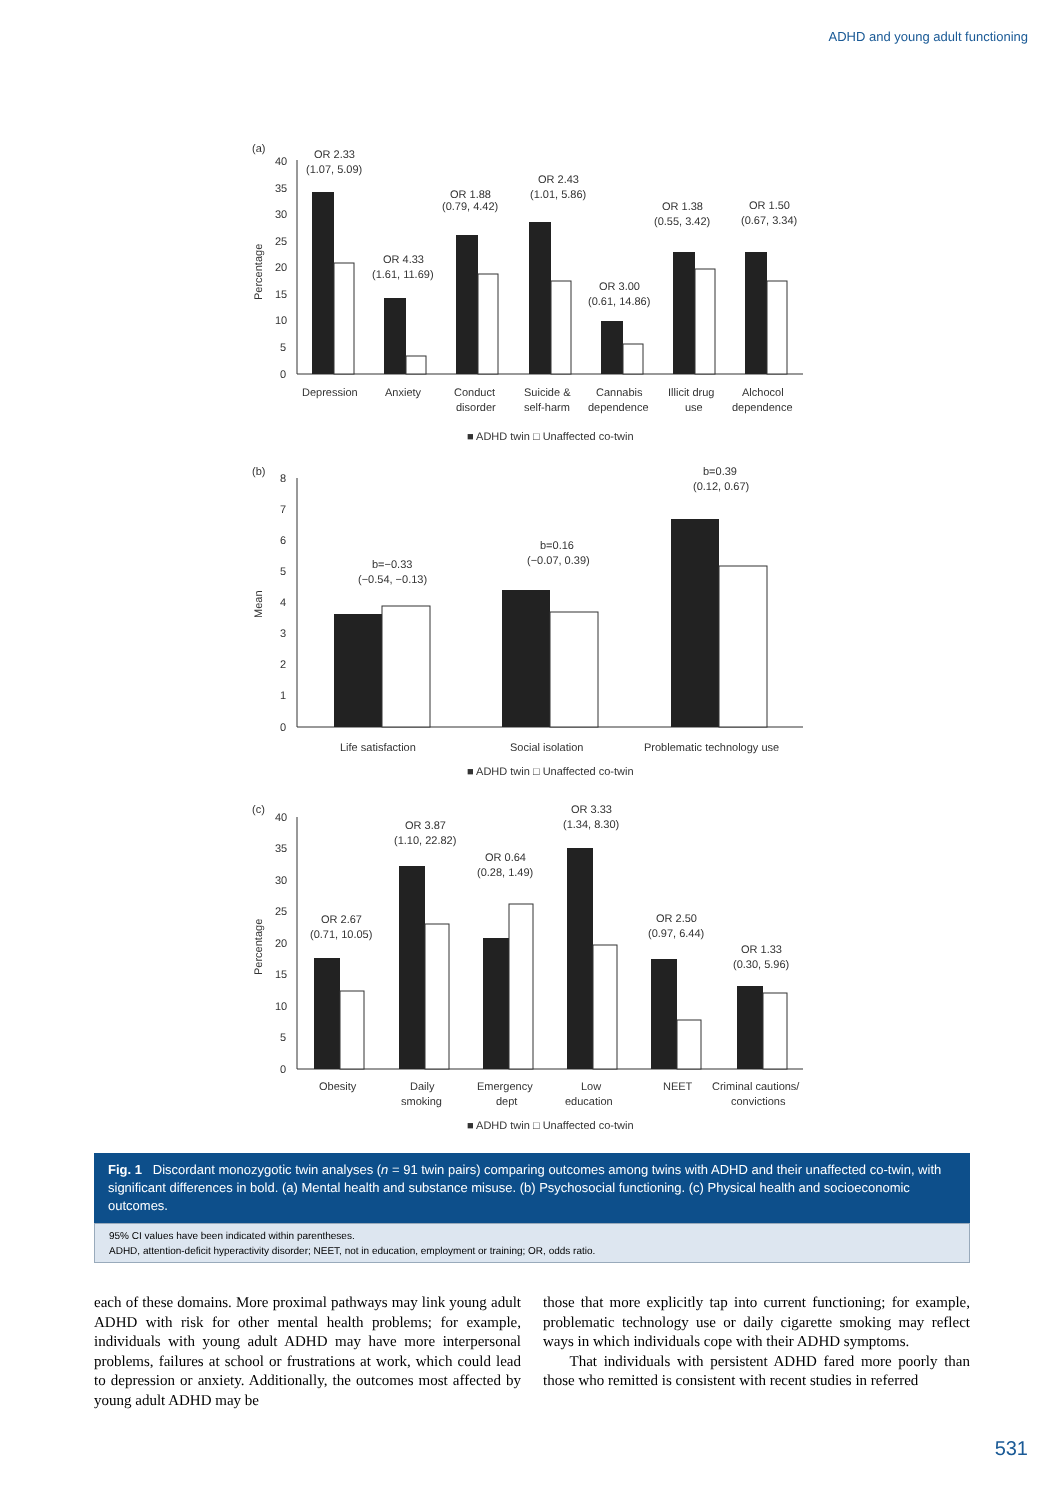ADHD and young adult functioning
(a)
(b)
(c)
40
35
30
25
20
15
10
5
0
OR 2.33
(1.07, 5.09)
OR 4.33
(1.61, 11.69)
OR 1.88
(0.79, 4.42)
OR 2.43
(1.01, 5.86)
OR 3.00
(0.61, 14.86)
OR 1.38
(0.55, 3.42)
OR 1.50
(0.67, 3.34)
Depression
Anxiety
Conduct
disorder
Suicide &
self-harm
Cannabis
dependence
Illicit drug
use
Alchocol
dependence
■ ADHD twin □ Unaffected co-twin
8
7
6
5
4
3
2
1
0
b=−0.33
(−0.54, −0.13)
b=0.16
(−0.07, 0.39)
b=0.39
(0.12, 0.67)
Life satisfaction
Social isolation
Problematic technology use
■ ADHD twin □ Unaffected co-twin
40
35
30
25
20
15
10
5
0
OR 2.67
(0.71, 10.05)
OR 3.87
(1.10, 22.82)
OR 0.64
(0.28, 1.49)
OR 3.33
(1.34, 8.30)
OR 2.50
(0.97, 6.44)
OR 1.33
(0.30, 5.96)
Obesity
Daily
smoking
Emergency
dept
Low
education
NEET
Criminal cautions/
convictions
■ ADHD twin □ Unaffected co-twin
Percentage
Mean
Percentage
Fig. 1 Discordant monozygotic twin analyses (n = 91 twin pairs) comparing outcomes among twins with ADHD and their unaffected co-twin, with significant differences in bold. (a) Mental health and substance misuse. (b) Psychosocial functioning. (c) Physical health and socioeconomic outcomes.
95% CI values have been indicated within parentheses.
ADHD, attention-deficit hyperactivity disorder; NEET, not in education, employment or training; OR, odds ratio.
each of these domains. More proximal pathways may link young adult ADHD with risk for other mental health problems; for example, individuals with young adult ADHD may have more interpersonal problems, failures at school or frustrations at work, which could lead to depression or anxiety. Additionally, the outcomes most affected by young adult ADHD may be
those that more explicitly tap into current functioning; for example, problematic technology use or daily cigarette smoking may reflect ways in which individuals cope with their ADHD symptoms.
That individuals with persistent ADHD fared more poorly than those who remitted is consistent with recent studies in referred
531